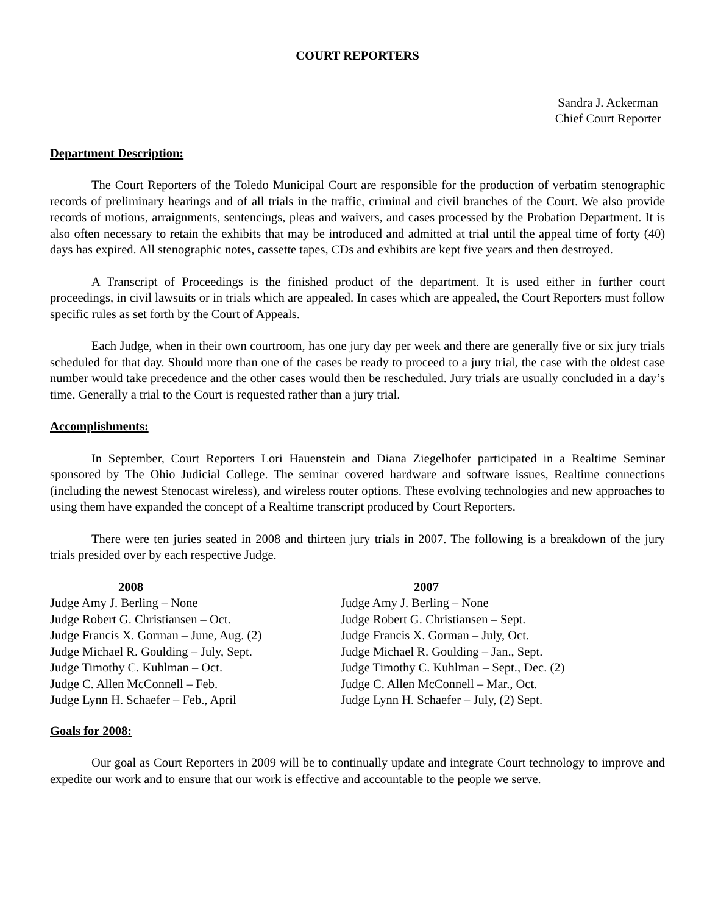COURT REPORTERS
Sandra J. Ackerman
Chief Court Reporter
Department Description:
The Court Reporters of the Toledo Municipal Court are responsible for the production of verbatim stenographic records of preliminary hearings and of all trials in the traffic, criminal and civil branches of the Court. We also provide records of motions, arraignments, sentencings, pleas and waivers, and cases processed by the Probation Department. It is also often necessary to retain the exhibits that may be introduced and admitted at trial until the appeal time of forty (40) days has expired. All stenographic notes, cassette tapes, CDs and exhibits are kept five years and then destroyed.
A Transcript of Proceedings is the finished product of the department. It is used either in further court proceedings, in civil lawsuits or in trials which are appealed. In cases which are appealed, the Court Reporters must follow specific rules as set forth by the Court of Appeals.
Each Judge, when in their own courtroom, has one jury day per week and there are generally five or six jury trials scheduled for that day. Should more than one of the cases be ready to proceed to a jury trial, the case with the oldest case number would take precedence and the other cases would then be rescheduled. Jury trials are usually concluded in a day’s time. Generally a trial to the Court is requested rather than a jury trial.
Accomplishments:
In September, Court Reporters Lori Hauenstein and Diana Ziegelhofer participated in a Realtime Seminar sponsored by The Ohio Judicial College. The seminar covered hardware and software issues, Realtime connections (including the newest Stenocast wireless), and wireless router options. These evolving technologies and new approaches to using them have expanded the concept of a Realtime transcript produced by Court Reporters.
There were ten juries seated in 2008 and thirteen jury trials in 2007. The following is a breakdown of the jury trials presided over by each respective Judge.
| 2008 | 2007 |
| --- | --- |
| Judge Amy J. Berling – None | Judge Amy J. Berling – None |
| Judge Robert G. Christiansen – Oct. | Judge Robert G. Christiansen – Sept. |
| Judge Francis X. Gorman – June, Aug. (2) | Judge Francis X. Gorman – July, Oct. |
| Judge Michael R. Goulding – July, Sept. | Judge Michael R. Goulding – Jan., Sept. |
| Judge Timothy C. Kuhlman – Oct. | Judge Timothy C. Kuhlman – Sept., Dec. (2) |
| Judge C. Allen McConnell – Feb. | Judge C. Allen McConnell – Mar., Oct. |
| Judge Lynn H. Schaefer – Feb., April | Judge Lynn H. Schaefer – July, (2) Sept. |
Goals for 2008:
Our goal as Court Reporters in 2009 will be to continually update and integrate Court technology to improve and expedite our work and to ensure that our work is effective and accountable to the people we serve.